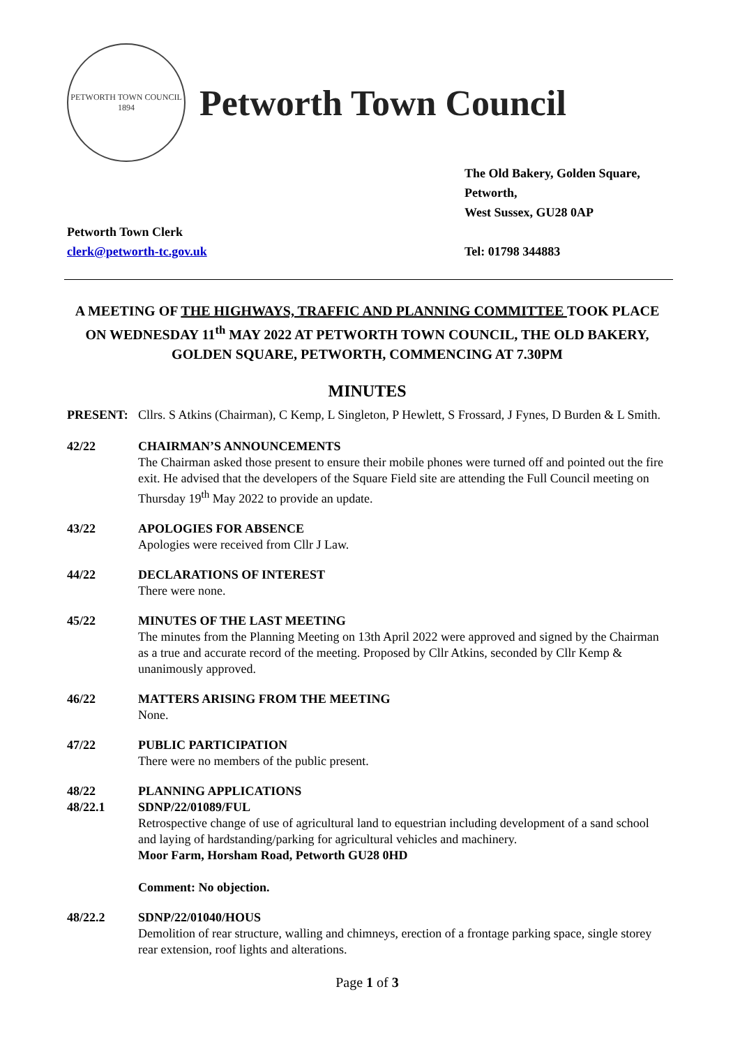PETWORTH TOWN COUNCIL
1894
Petworth Town Council
The Old Bakery, Golden Square,
Petworth,
West Sussex, GU28 0AP
Petworth Town Clerk
clerk@petworth-tc.gov.uk
Tel: 01798 344883
A MEETING OF THE HIGHWAYS, TRAFFIC AND PLANNING COMMITTEE TOOK PLACE ON WEDNESDAY 11<sup>th</sup> MAY 2022 AT PETWORTH TOWN COUNCIL, THE OLD BAKERY, GOLDEN SQUARE, PETWORTH, COMMENCING AT 7.30PM
MINUTES
PRESENT: Cllrs. S Atkins (Chairman), C Kemp, L Singleton, P Hewlett, S Frossard, J Fynes, D Burden & L Smith.
42/22 CHAIRMAN’S ANNOUNCEMENTS
The Chairman asked those present to ensure their mobile phones were turned off and pointed out the fire exit. He advised that the developers of the Square Field site are attending the Full Council meeting on Thursday 19<sup>th</sup> May 2022 to provide an update.
43/22 APOLOGIES FOR ABSENCE
Apologies were received from Cllr J Law.
44/22 DECLARATIONS OF INTEREST
There were none.
45/22 MINUTES OF THE LAST MEETING
The minutes from the Planning Meeting on 13th April 2022 were approved and signed by the Chairman as a true and accurate record of the meeting. Proposed by Cllr Atkins, seconded by Cllr Kemp & unanimously approved.
46/22 MATTERS ARISING FROM THE MEETING
None.
47/22 PUBLIC PARTICIPATION
There were no members of the public present.
48/22
48/22.1
PLANNING APPLICATIONS
SDNP/22/01089/FUL
Retrospective change of use of agricultural land to equestrian including development of a sand school and laying of hardstanding/parking for agricultural vehicles and machinery.
Moor Farm, Horsham Road, Petworth GU28 0HD
Comment: No objection.
48/22.2 SDNP/22/01040/HOUS
Demolition of rear structure, walling and chimneys, erection of a frontage parking space, single storey rear extension, roof lights and alterations.
Page 1 of 3